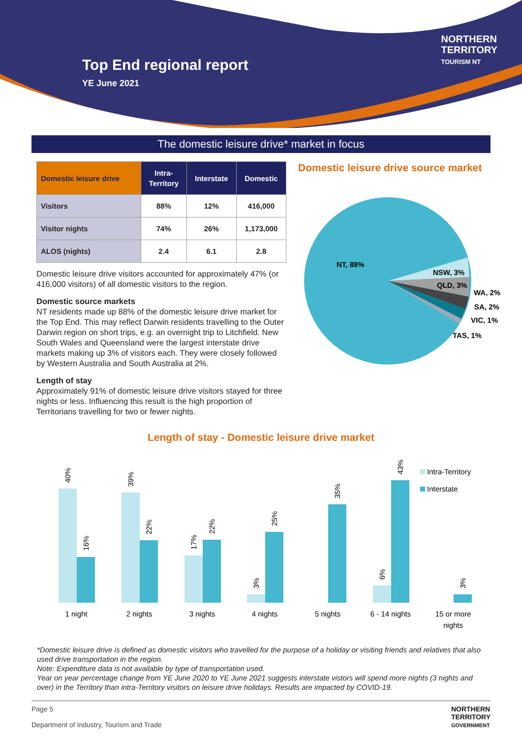Top End regional report
YE June 2021
NORTHERN
TERRITORY
TOURISM NT
The domestic leisure drive* market in focus
| Domestic leisure drive | Intra- Territory | Interstate | Domestic |
| --- | --- | --- | --- |
| Visitors | 88% | 12% | 416,000 |
| Visitor nights | 74% | 26% | 1,173,000 |
| ALOS (nights) | 2.4 | 6.1 | 2.8 |
Domestic leisure drive visitors accounted for approximately 47% (or 416,000 visitors) of all domestic visitors to the region.
Domestic source markets
NT residents made up 88% of the domestic leisure drive market for the Top End. This may reflect Darwin residents travelling to the Outer Darwin region on short trips, e.g. an overnight trip to Litchfield. New South Wales and Queensland were the largest interstate drive markets making up 3% of visitors each. They were closely followed by Western Australia and South Australia at 2%.
Length of stay
Approximately 91% of domestic leisure drive visitors stayed for three nights or less. Influencing this result is the high proportion of Territorians travelling for two or fewer nights.
Domestic leisure drive source market
NT, 88%
NSW, 3%
QLD, 3%
WA, 2%
SA, 2%
VIC, 1%
TAS, 1%
Length of stay - Domestic leisure drive market
1 night
2 nights
3 nights
4 nights
5 nights
6 - 14 nights
15 or more
nights
40%
39%
16%
22%
17%
22%
3%
25%
35%
6%
43%
3%
Intra-Territory
Interstate
*Domestic leisure drive is defined as domestic visitors who travelled for the purpose of a holiday or visiting friends and relatives that also used drive transportation in the region.
Note: Expenditure data is not available by type of transportation used.
Year on year percentage change from YE June 2020 to YE June 2021 suggests interstate vistors will spend more nights (3 nights and over) in the Territory than intra-Territory visitors on leisure drive holidays. Results are impacted by COVID-19.
Page 5
Department of Industry, Tourism and Trade
NORTHERN
TERRITORY
GOVERNMENT